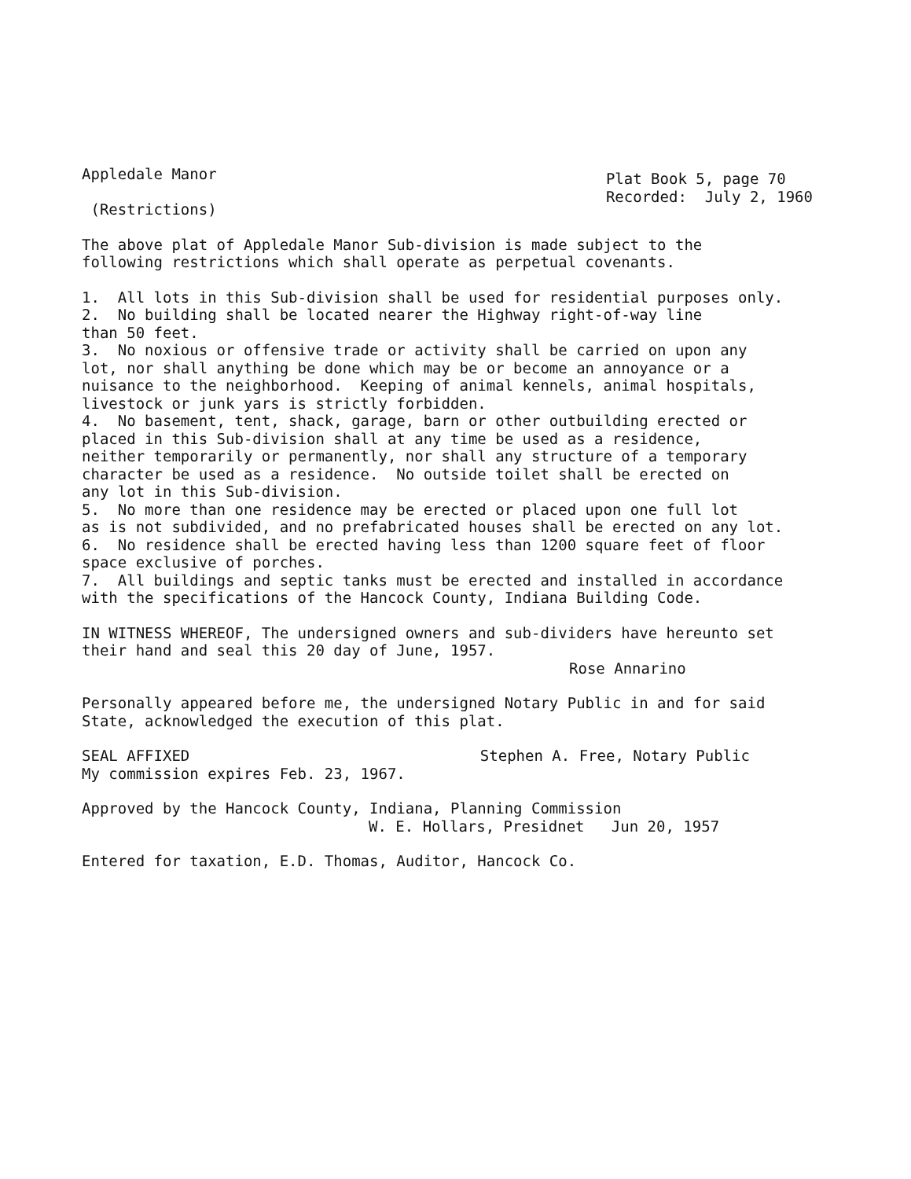Appledale Manor
(Restrictions)
Plat Book 5, page 70
Recorded: July 2, 1960
The above plat of Appledale Manor Sub-division is made subject to the
following restrictions which shall operate as perpetual covenants.
1. All lots in this Sub-division shall be used for residential purposes only.
2. No building shall be located nearer the Highway right-of-way line
than 50 feet.
3. No noxious or offensive trade or activity shall be carried on upon any
lot, nor shall anything be done which may be or become an annoyance or a
nuisance to the neighborhood. Keeping of animal kennels, animal hospitals,
livestock or junk yars is strictly forbidden.
4. No basement, tent, shack, garage, barn or other outbuilding erected or
placed in this Sub-division shall at any time be used as a residence,
neither temporarily or permanently, nor shall any structure of a temporary
character be used as a residence. No outside toilet shall be erected on
any lot in this Sub-division.
5. No more than one residence may be erected or placed upon one full lot
as is not subdivided, and no prefabricated houses shall be erected on any lot.
6. No residence shall be erected having less than 1200 square feet of floor
space exclusive of porches.
7. All buildings and septic tanks must be erected and installed in accordance
with the specifications of the Hancock County, Indiana Building Code.
IN WITNESS WHEREOF, The undersigned owners and sub-dividers have hereunto set
their hand and seal this 20 day of June, 1957.
Rose Annarino
Personally appeared before me, the undersigned Notary Public in and for said
State, acknowledged the execution of this plat.
SEAL AFFIXED Stephen A. Free, Notary Public
My commission expires Feb. 23, 1967.
Approved by the Hancock County, Indiana, Planning Commission
W. E. Hollars, Presidnet Jun 20, 1957
Entered for taxation, E.D. Thomas, Auditor, Hancock Co.